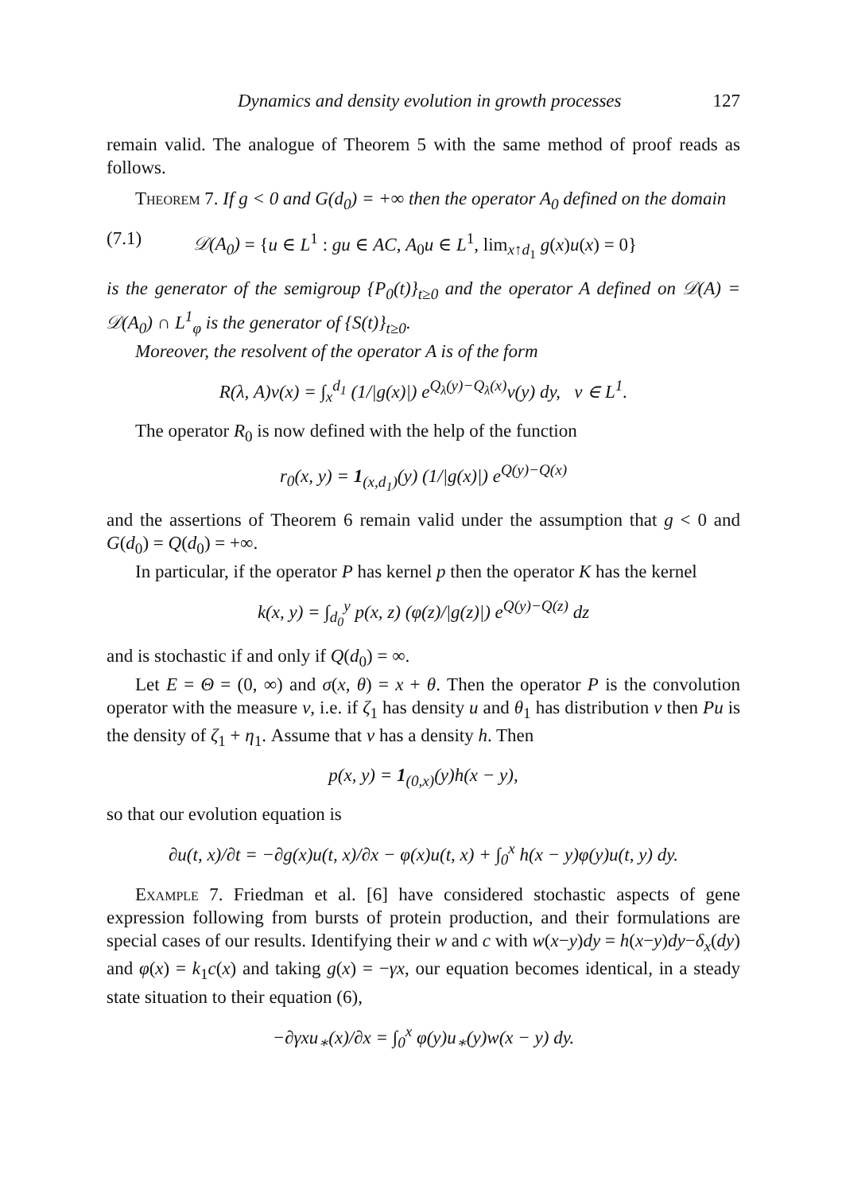Dynamics and density evolution in growth processes 127
remain valid. The analogue of Theorem 5 with the same method of proof reads as follows.
Theorem 7. If g < 0 and G(d<sub>0</sub>) = +∞ then the operator A<sub>0</sub> defined on the domain
(7.1) 𝒟(A<sub>0</sub>) = {u ∈ L<sup>1</sup> : gu ∈ AC, A<sub>0</sub>u ∈ L<sup>1</sup>, lim<sub>x↑d<sub>1</sub></sub> g(x)u(x) = 0}
is the generator of the semigroup {P<sub>0</sub>(t)}<sub>t≥0</sub> and the operator A defined on 𝒟(A) = 𝒟(A<sub>0</sub>) ∩ L<sup>1</sup><sub>φ</sub> is the generator of {S(t)}<sub>t≥0</sub>.
Moreover, the resolvent of the operator A is of the form
R(λ, A)v(x) = ∫<sub>x</sub><sup>d<sub>1</sub></sup> (1/|g(x)|) e<sup>Q<sub>λ</sub>(y)−Q<sub>λ</sub>(x)</sup>v(y) dy, v ∈ L<sup>1</sup>.
The operator R<sub>0</sub> is now defined with the help of the function
r<sub>0</sub>(x, y) = 1<sub>(x,d<sub>1</sub>)</sub>(y) (1/|g(x)|) e<sup>Q(y)−Q(x)</sup>
and the assertions of Theorem 6 remain valid under the assumption that g < 0 and G(d<sub>0</sub>) = Q(d<sub>0</sub>) = +∞.
In particular, if the operator P has kernel p then the operator K has the kernel
k(x, y) = ∫<sub>d<sub>0</sub></sub><sup>y</sup> p(x, z) (φ(z)/|g(z)|) e<sup>Q(y)−Q(z)</sup> dz
and is stochastic if and only if Q(d<sub>0</sub>) = ∞.
Let E = Θ = (0, ∞) and σ(x, θ) = x + θ. Then the operator P is the convolution operator with the measure ν, i.e. if ζ<sub>1</sub> has density u and θ<sub>1</sub> has distribution ν then Pu is the density of ζ<sub>1</sub> + η<sub>1</sub>. Assume that ν has a density h. Then
p(x, y) = 1<sub>(0,x)</sub>(y)h(x − y),
so that our evolution equation is
∂u(t, x)/∂t = −∂g(x)u(t, x)/∂x − φ(x)u(t, x) + ∫<sub>0</sub><sup>x</sup> h(x − y)φ(y)u(t, y) dy.
Example 7. Friedman et al. [6] have considered stochastic aspects of gene expression following from bursts of protein production, and their formulations are special cases of our results. Identifying their w and c with w(x−y)dy = h(x−y)dy−δ<sub>x</sub>(dy) and φ(x) = k<sub>1</sub>c(x) and taking g(x) = −γx, our equation becomes identical, in a steady state situation to their equation (6),
−∂γxu<sub>∗</sub>(x)/∂x = ∫<sub>0</sub><sup>x</sup> φ(y)u<sub>∗</sub>(y)w(x − y) dy.